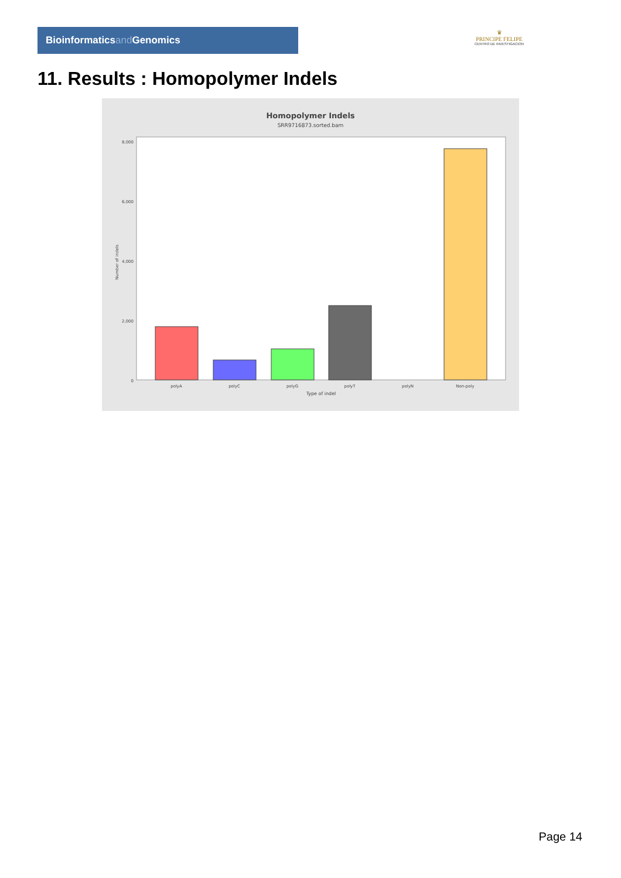Bioinformaticsand Genomics
♛
PRINCIPE FELIPE
CENTRO DE INVESTIGACION
11. Results : Homopolymer Indels
Homopolymer Indels
SRR9716873.sorted.bam
8,000
6,000
4,000
2,000
0
polyA
polyC
polyG
polyT
polyN
Non-poly
Type of indel
Number of indels
Page 14